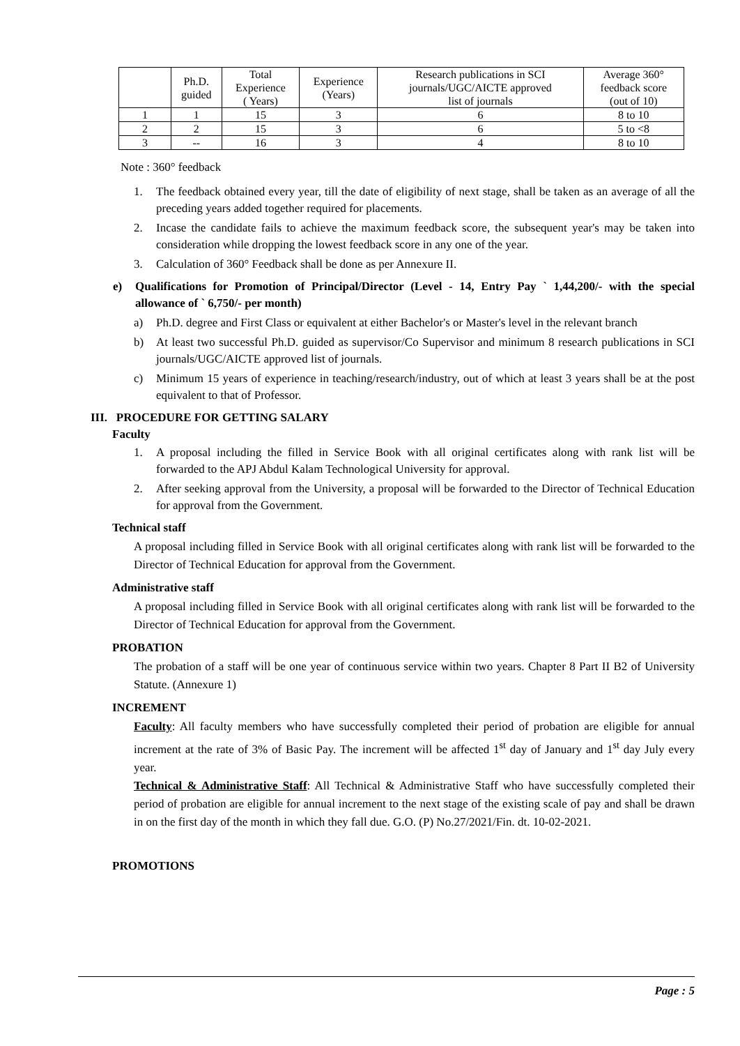| | Ph.D. guided | Total Experience ( Years) | Experience (Years) | Research publications in SCI journals/UGC/AICTE approved list of journals | Average 360° feedback score (out of 10) |
| --- | --- | --- | --- | --- | --- |
| 1 | 1 | 15 | 3 | 6 | 8 to 10 |
| 2 | 2 | 15 | 3 | 6 | 5 to <8 |
| 3 | -- | 16 | 3 | 4 | 8 to 10 |
Note : 360° feedback
1. The feedback obtained every year, till the date of eligibility of next stage, shall be taken as an average of all the preceding years added together required for placements.
2. Incase the candidate fails to achieve the maximum feedback score, the subsequent year's may be taken into consideration while dropping the lowest feedback score in any one of the year.
3. Calculation of 360° Feedback shall be done as per Annexure II.
e) Qualifications for Promotion of Principal/Director (Level - 14, Entry Pay ` 1,44,200/- with the special allowance of ` 6,750/- per month)
a) Ph.D. degree and First Class or equivalent at either Bachelor's or Master's level in the relevant branch
b) At least two successful Ph.D. guided as supervisor/Co Supervisor and minimum 8 research publications in SCI journals/UGC/AICTE approved list of journals.
c) Minimum 15 years of experience in teaching/research/industry, out of which at least 3 years shall be at the post equivalent to that of Professor.
III. PROCEDURE FOR GETTING SALARY
Faculty
1. A proposal including the filled in Service Book with all original certificates along with rank list will be forwarded to the APJ Abdul Kalam Technological University for approval.
2. After seeking approval from the University, a proposal will be forwarded to the Director of Technical Education for approval from the Government.
Technical staff
A proposal including filled in Service Book with all original certificates along with rank list will be forwarded to the Director of Technical Education for approval from the Government.
Administrative staff
A proposal including filled in Service Book with all original certificates along with rank list will be forwarded to the Director of Technical Education for approval from the Government.
PROBATION
The probation of a staff will be one year of continuous service within two years. Chapter 8 Part II B2 of University Statute. (Annexure 1)
INCREMENT
Faculty: All faculty members who have successfully completed their period of probation are eligible for annual increment at the rate of 3% of Basic Pay. The increment will be affected 1<sup>st</sup> day of January and 1<sup>st</sup> day July every year.
Technical & Administrative Staff: All Technical & Administrative Staff who have successfully completed their period of probation are eligible for annual increment to the next stage of the existing scale of pay and shall be drawn in on the first day of the month in which they fall due. G.O. (P) No.27/2021/Fin. dt. 10-02-2021.
PROMOTIONS
Page : 5